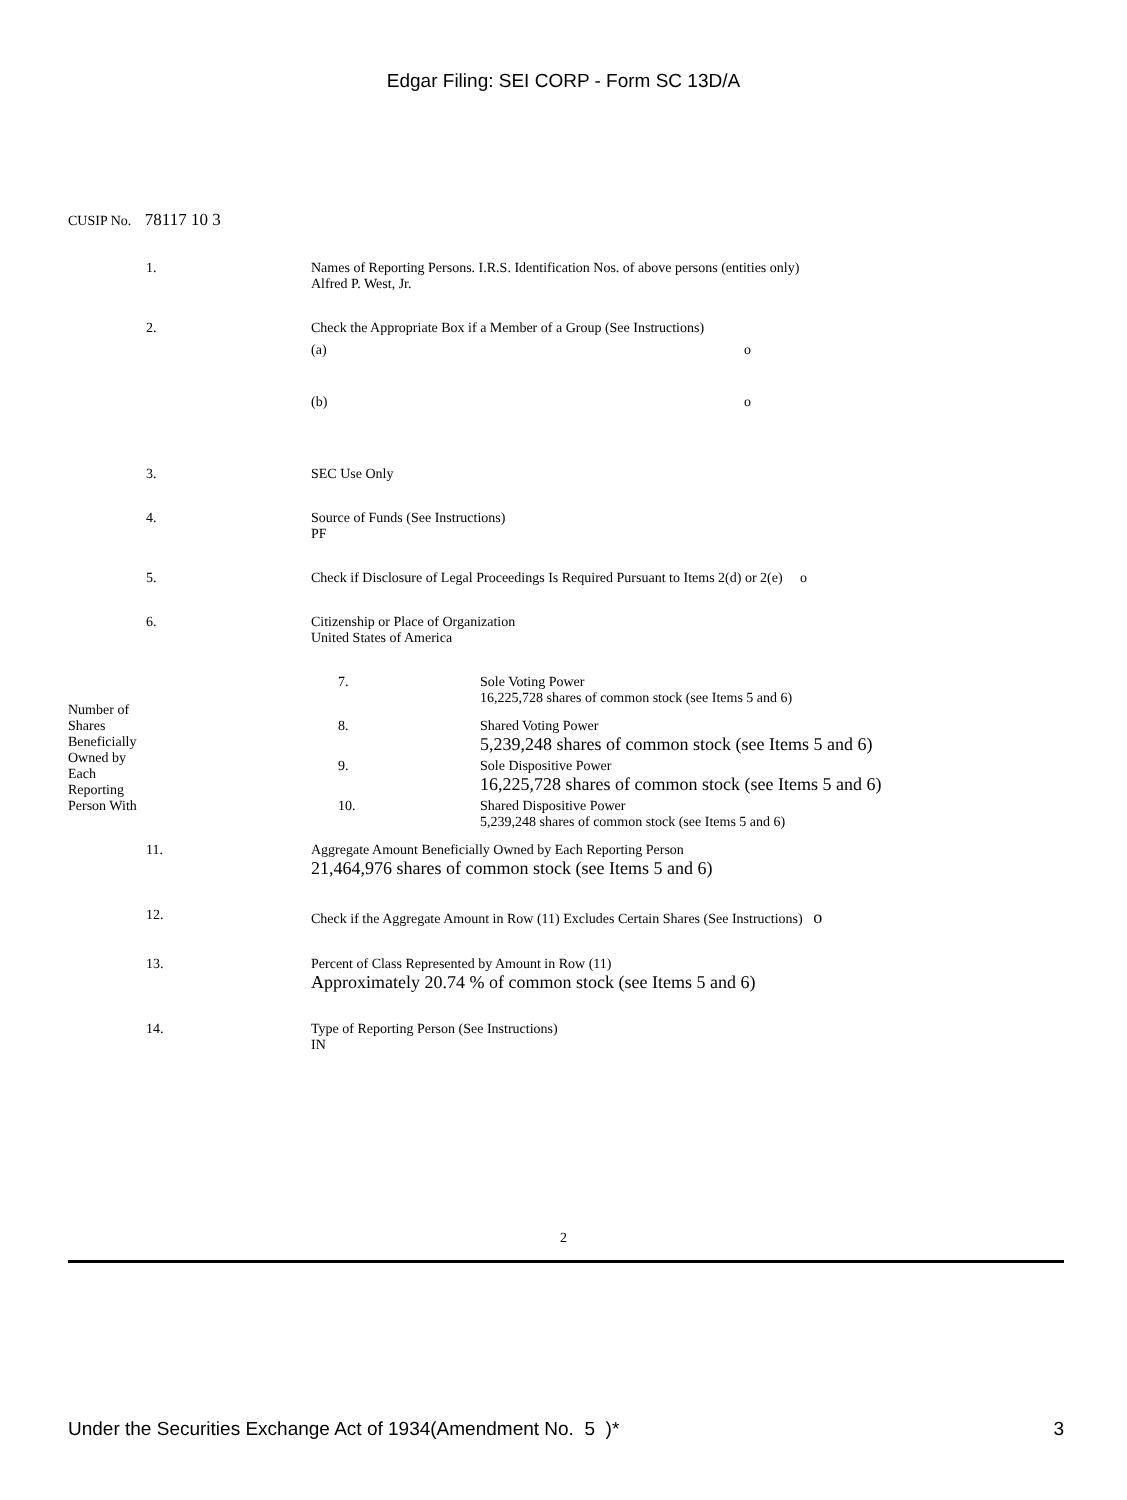Edgar Filing: SEI CORP - Form SC 13D/A
CUSIP No. 78117 10 3
| 1. | Names of Reporting Persons. I.R.S. Identification Nos. of above persons (entities only) Alfred P. West, Jr. |
| 2. | Check the Appropriate Box if a Member of a Group (See Instructions) / (a) / o / / (b) / o / |
| 3. | SEC Use Only |
| 4. | Source of Funds (See Instructions) PF |
| 5. | Check if Disclosure of Legal Proceedings Is Required Pursuant to Items 2(d) or 2(e) o |
| 6. | Citizenship or Place of Organization United States of America |
| Number of Shares Beneficially Owned by Each Reporting Person With | 7. | Sole Voting Power 16,225,728 shares of common stock (see Items 5 and 6) |
| | 8. | Shared Voting Power 5,239,248 shares of common stock (see Items 5 and 6) |
| | 9. | Sole Dispositive Power 16,225,728 shares of common stock (see Items 5 and 6) |
| | 10. | Shared Dispositive Power 5,239,248 shares of common stock (see Items 5 and 6) |
| 11. | Aggregate Amount Beneficially Owned by Each Reporting Person 21,464,976 shares of common stock (see Items 5 and 6) |
| 12. | Check if the Aggregate Amount in Row (11) Excludes Certain Shares (See Instructions) o |
| 13. | Percent of Class Represented by Amount in Row (11) Approximately 20.74 % of common stock (see Items 5 and 6) |
| 14. | Type of Reporting Person (See Instructions) IN |
2
Under the Securities Exchange Act of 1934(Amendment No. 5 )* 3